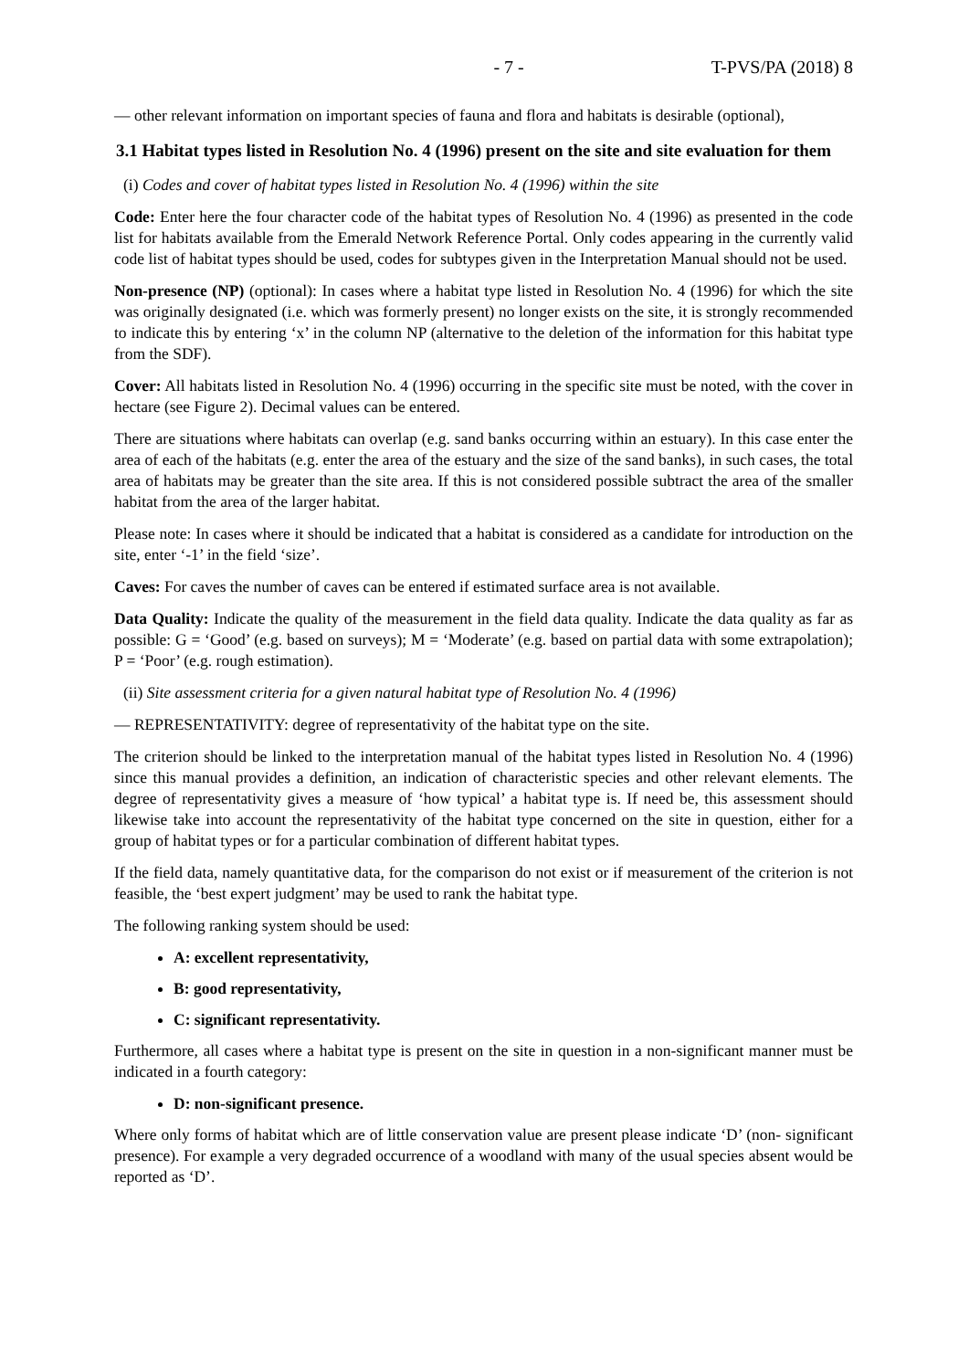- 7 - T-PVS/PA (2018) 8
— other relevant information on important species of fauna and flora and habitats is desirable (optional),
3.1 Habitat types listed in Resolution No. 4 (1996) present on the site and site evaluation for them
(i) Codes and cover of habitat types listed in Resolution No. 4 (1996) within the site
Code: Enter here the four character code of the habitat types of Resolution No. 4 (1996) as presented in the code list for habitats available from the Emerald Network Reference Portal. Only codes appearing in the currently valid code list of habitat types should be used, codes for subtypes given in the Interpretation Manual should not be used.
Non-presence (NP) (optional): In cases where a habitat type listed in Resolution No. 4 (1996) for which the site was originally designated (i.e. which was formerly present) no longer exists on the site, it is strongly recommended to indicate this by entering ‘x’ in the column NP (alternative to the deletion of the information for this habitat type from the SDF).
Cover: All habitats listed in Resolution No. 4 (1996) occurring in the specific site must be noted, with the cover in hectare (see Figure 2). Decimal values can be entered.
There are situations where habitats can overlap (e.g. sand banks occurring within an estuary). In this case enter the area of each of the habitats (e.g. enter the area of the estuary and the size of the sand banks), in such cases, the total area of habitats may be greater than the site area. If this is not considered possible subtract the area of the smaller habitat from the area of the larger habitat.
Please note: In cases where it should be indicated that a habitat is considered as a candidate for introduction on the site, enter ‘-1’ in the field ‘size’.
Caves: For caves the number of caves can be entered if estimated surface area is not available.
Data Quality: Indicate the quality of the measurement in the field data quality. Indicate the data quality as far as possible: G = ‘Good’ (e.g. based on surveys); M = ‘Moderate’ (e.g. based on partial data with some extrapolation); P = ‘Poor’ (e.g. rough estimation).
(ii) Site assessment criteria for a given natural habitat type of Resolution No. 4 (1996)
— REPRESENTATIVITY: degree of representativity of the habitat type on the site.
The criterion should be linked to the interpretation manual of the habitat types listed in Resolution No. 4 (1996) since this manual provides a definition, an indication of characteristic species and other relevant elements. The degree of representativity gives a measure of ‘how typical’ a habitat type is. If need be, this assessment should likewise take into account the representativity of the habitat type concerned on the site in question, either for a group of habitat types or for a particular combination of different habitat types.
If the field data, namely quantitative data, for the comparison do not exist or if measurement of the criterion is not feasible, the ‘best expert judgment’ may be used to rank the habitat type.
The following ranking system should be used:
A: excellent representativity,
B: good representativity,
C: significant representativity.
Furthermore, all cases where a habitat type is present on the site in question in a non-significant manner must be indicated in a fourth category:
D: non-significant presence.
Where only forms of habitat which are of little conservation value are present please indicate ‘D’ (non- significant presence). For example a very degraded occurrence of a woodland with many of the usual species absent would be reported as ‘D’.